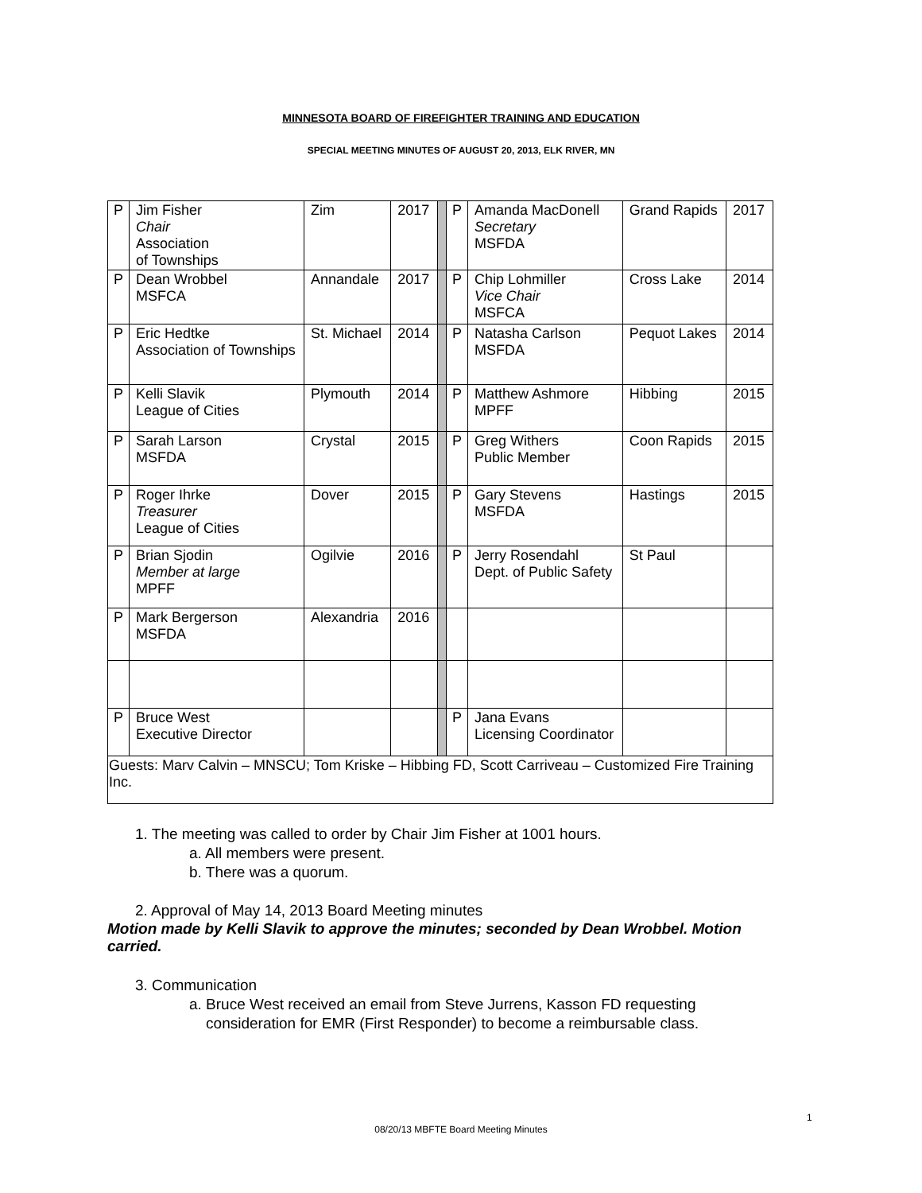MINNESOTA BOARD OF FIREFIGHTER TRAINING AND EDUCATION
SPECIAL MEETING MINUTES OF AUGUST 20, 2013, ELK RIVER, MN
| P | Jim Fisher Chair Association of Townships | Zim | 2017 | | P | Amanda MacDonell Secretary MSFDA | Grand Rapids | 2017 |
| P | Dean Wrobbel MSFCA | Annandale | 2017 | | P | Chip Lohmiller Vice Chair MSFCA | Cross Lake | 2014 |
| P | Eric Hedtke Association of Townships | St. Michael | 2014 | | P | Natasha Carlson MSFDA | Pequot Lakes | 2014 |
| P | Kelli Slavik League of Cities | Plymouth | 2014 | | P | Matthew Ashmore MPFF | Hibbing | 2015 |
| P | Sarah Larson MSFDA | Crystal | 2015 | | P | Greg Withers Public Member | Coon Rapids | 2015 |
| P | Roger Ihrke Treasurer League of Cities | Dover | 2015 | | P | Gary Stevens MSFDA | Hastings | 2015 |
| P | Brian Sjodin Member at large MPFF | Ogilvie | 2016 | | P | Jerry Rosendahl Dept. of Public Safety | St Paul | |
| P | Mark Bergerson MSFDA | Alexandria | 2016 | | | | | |
| P | Bruce West Executive Director | | | | P | Jana Evans Licensing Coordinator | | |
| Guests: Marv Calvin – MNSCU; Tom Kriske – Hibbing FD, Scott Carriveau – Customized Fire Training Inc. | | | | | | | | |
1. The meeting was called to order by Chair Jim Fisher at 1001 hours.
a. All members were present.
b. There was a quorum.
2. Approval of May 14, 2013 Board Meeting minutes
Motion made by Kelli Slavik to approve the minutes; seconded by Dean Wrobbel. Motion carried.
3. Communication
a. Bruce West received an email from Steve Jurrens, Kasson FD requesting
consideration for EMR (First Responder) to become a reimbursable class.
1
08/20/13 MBFTE Board Meeting Minutes